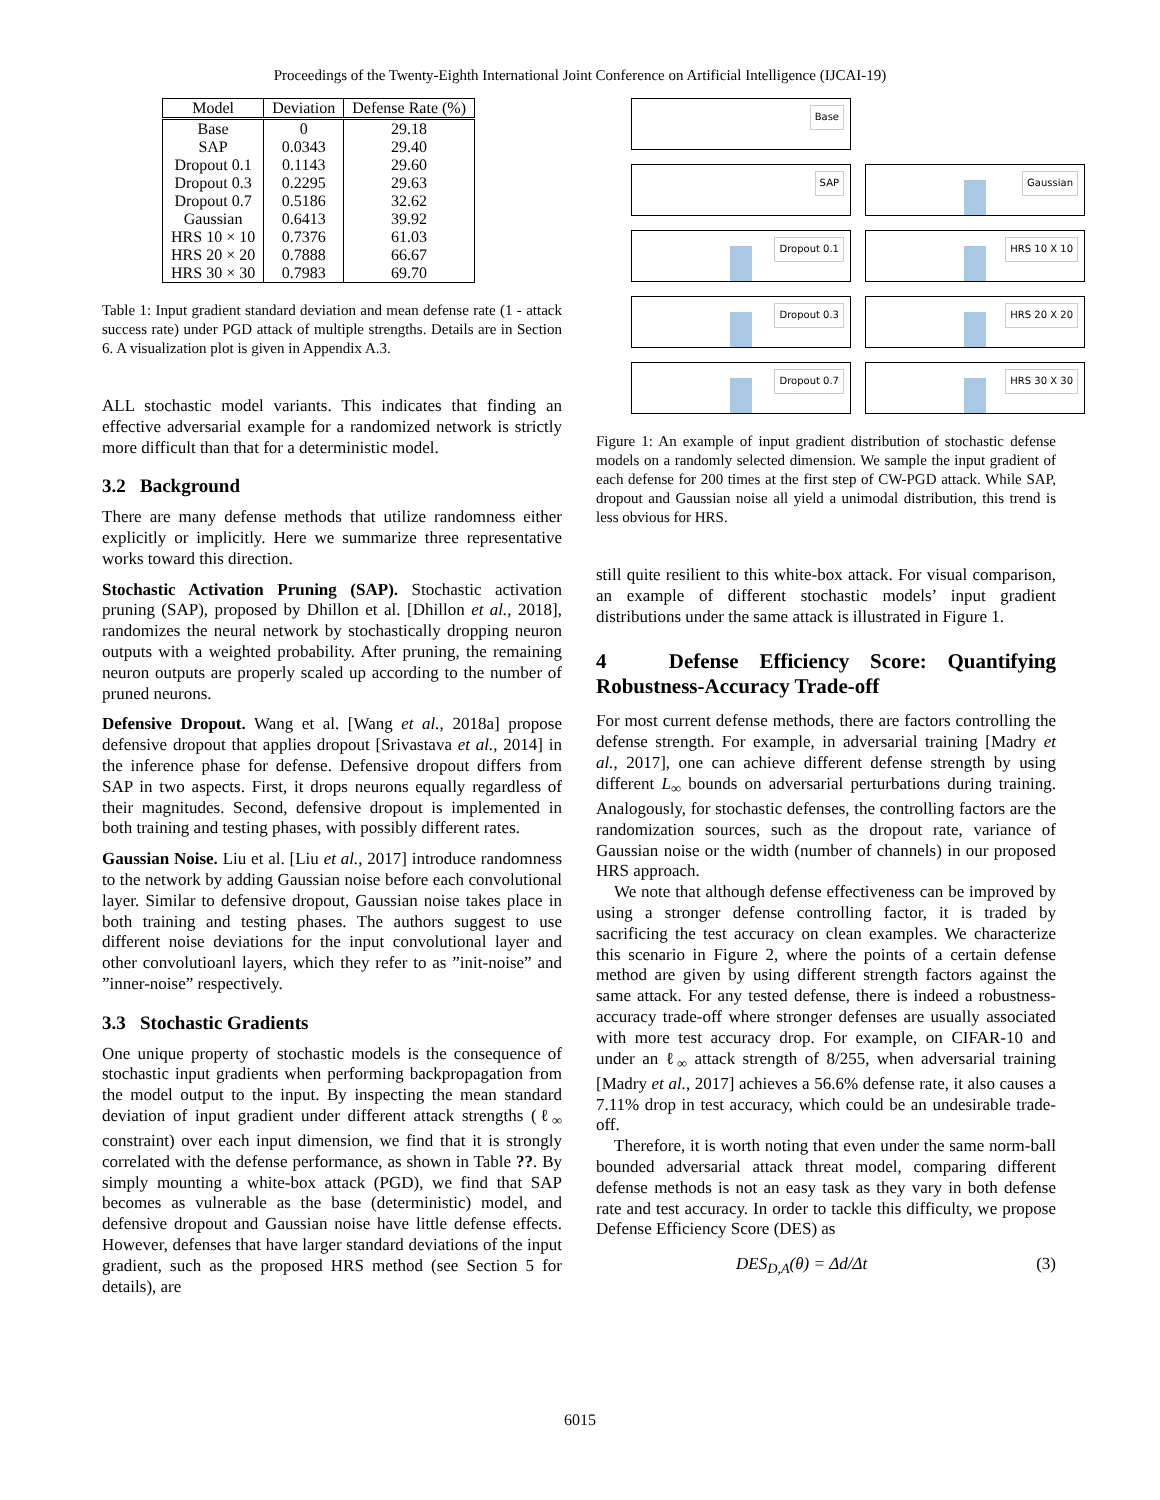Proceedings of the Twenty-Eighth International Joint Conference on Artificial Intelligence (IJCAI-19)
| Model | Deviation | Defense Rate (%) |
| --- | --- | --- |
| Base | 0 | 29.18 |
| SAP | 0.0343 | 29.40 |
| Dropout 0.1 | 0.1143 | 29.60 |
| Dropout 0.3 | 0.2295 | 29.63 |
| Dropout 0.7 | 0.5186 | 32.62 |
| Gaussian | 0.6413 | 39.92 |
| HRS 10 × 10 | 0.7376 | 61.03 |
| HRS 20 × 20 | 0.7888 | 66.67 |
| HRS 30 × 30 | 0.7983 | 69.70 |
Table 1: Input gradient standard deviation and mean defense rate (1 - attack success rate) under PGD attack of multiple strengths. Details are in Section 6. A visualization plot is given in Appendix A.3.
ALL stochastic model variants. This indicates that finding an effective adversarial example for a randomized network is strictly more difficult than that for a deterministic model.
3.2 Background
There are many defense methods that utilize randomness either explicitly or implicitly. Here we summarize three representative works toward this direction.
Stochastic Activation Pruning (SAP). Stochastic activation pruning (SAP), proposed by Dhillon et al. [Dhillon et al., 2018], randomizes the neural network by stochastically dropping neuron outputs with a weighted probability. After pruning, the remaining neuron outputs are properly scaled up according to the number of pruned neurons.
Defensive Dropout. Wang et al. [Wang et al., 2018a] propose defensive dropout that applies dropout [Srivastava et al., 2014] in the inference phase for defense. Defensive dropout differs from SAP in two aspects. First, it drops neurons equally regardless of their magnitudes. Second, defensive dropout is implemented in both training and testing phases, with possibly different rates.
Gaussian Noise. Liu et al. [Liu et al., 2017] introduce randomness to the network by adding Gaussian noise before each convolutional layer. Similar to defensive dropout, Gaussian noise takes place in both training and testing phases. The authors suggest to use different noise deviations for the input convolutional layer and other convolutioanl layers, which they refer to as ”init-noise” and ”inner-noise” respectively.
3.3 Stochastic Gradients
One unique property of stochastic models is the consequence of stochastic input gradients when performing backpropagation from the model output to the input. By inspecting the mean standard deviation of input gradient under different attack strengths (ℓ<sub>∞</sub> constraint) over each input dimension, we find that it is strongly correlated with the defense performance, as shown in Table ??. By simply mounting a white-box attack (PGD), we find that SAP becomes as vulnerable as the base (deterministic) model, and defensive dropout and Gaussian noise have little defense effects. However, defenses that have larger standard deviations of the input gradient, such as the proposed HRS method (see Section 5 for details), are
Base
SAP
Gaussian
Dropout 0.1
HRS 10 X 10
Dropout 0.3
HRS 20 X 20
Dropout 0.7
HRS 30 X 30
Figure 1: An example of input gradient distribution of stochastic defense models on a randomly selected dimension. We sample the input gradient of each defense for 200 times at the first step of CW-PGD attack. While SAP, dropout and Gaussian noise all yield a unimodal distribution, this trend is less obvious for HRS.
still quite resilient to this white-box attack. For visual comparison, an example of different stochastic models’ input gradient distributions under the same attack is illustrated in Figure 1.
4 Defense Efficiency Score: Quantifying Robustness-Accuracy Trade-off
For most current defense methods, there are factors controlling the defense strength. For example, in adversarial training [Madry et al., 2017], one can achieve different defense strength by using different L<sub>∞</sub> bounds on adversarial perturbations during training. Analogously, for stochastic defenses, the controlling factors are the randomization sources, such as the dropout rate, variance of Gaussian noise or the width (number of channels) in our proposed HRS approach.
We note that although defense effectiveness can be improved by using a stronger defense controlling factor, it is traded by sacrificing the test accuracy on clean examples. We characterize this scenario in Figure 2, where the points of a certain defense method are given by using different strength factors against the same attack. For any tested defense, there is indeed a robustness-accuracy trade-off where stronger defenses are usually associated with more test accuracy drop. For example, on CIFAR-10 and under an ℓ<sub>∞</sub> attack strength of 8/255, when adversarial training [Madry et al., 2017] achieves a 56.6% defense rate, it also causes a 7.11% drop in test accuracy, which could be an undesirable trade-off.
Therefore, it is worth noting that even under the same norm-ball bounded adversarial attack threat model, comparing different defense methods is not an easy task as they vary in both defense rate and test accuracy. In order to tackle this difficulty, we propose Defense Efficiency Score (DES) as
DES<sub>D,A</sub>(θ) = Δd/Δt (3)
6015